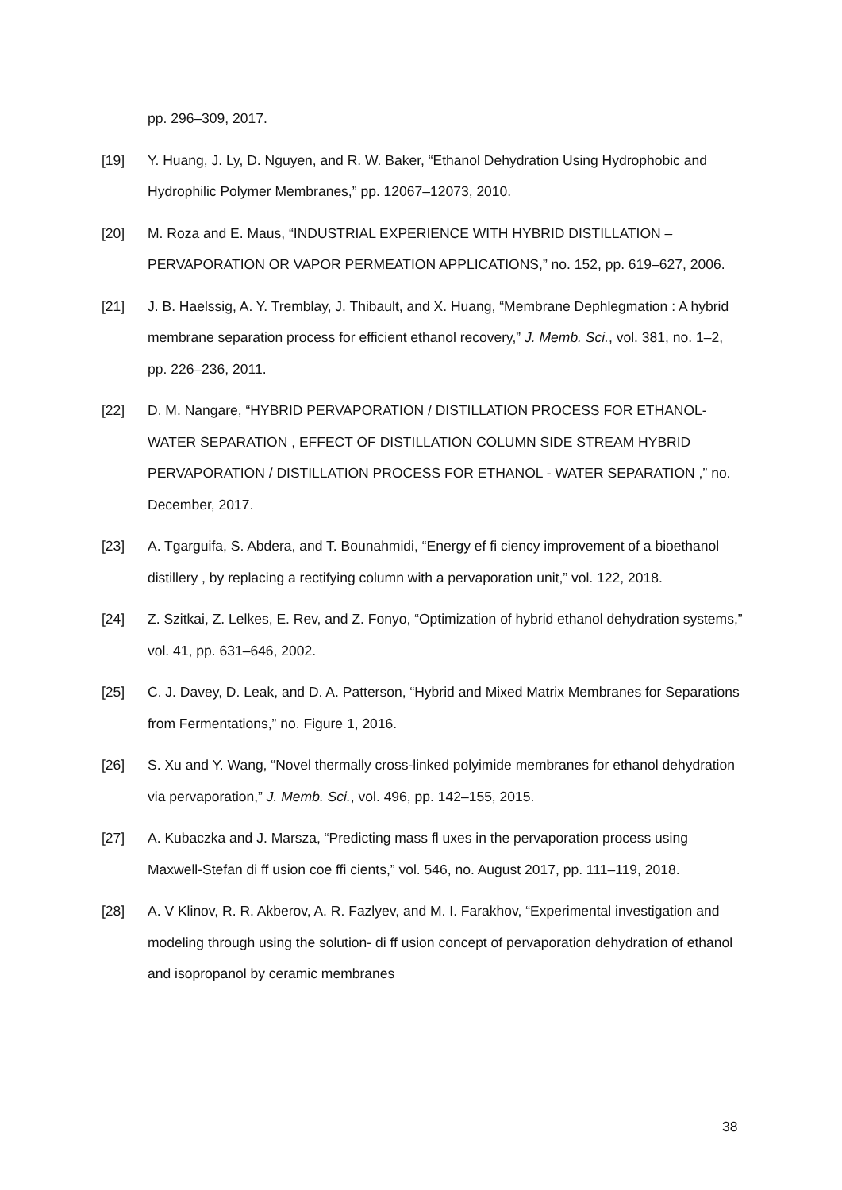pp. 296–309, 2017.
[19] Y. Huang, J. Ly, D. Nguyen, and R. W. Baker, “Ethanol Dehydration Using Hydrophobic and Hydrophilic Polymer Membranes,” pp. 12067–12073, 2010.
[20] M. Roza and E. Maus, “INDUSTRIAL EXPERIENCE WITH HYBRID DISTILLATION – PERVAPORATION OR VAPOR PERMEATION APPLICATIONS,” no. 152, pp. 619–627, 2006.
[21] J. B. Haelssig, A. Y. Tremblay, J. Thibault, and X. Huang, “Membrane Dephlegmation : A hybrid membrane separation process for efficient ethanol recovery,” J. Memb. Sci., vol. 381, no. 1–2, pp. 226–236, 2011.
[22] D. M. Nangare, “HYBRID PERVAPORATION / DISTILLATION PROCESS FOR ETHANOL-WATER SEPARATION , EFFECT OF DISTILLATION COLUMN SIDE STREAM HYBRID PERVAPORATION / DISTILLATION PROCESS FOR ETHANOL - WATER SEPARATION ,” no. December, 2017.
[23] A. Tgarguifa, S. Abdera, and T. Bounahmidi, “Energy ef fi ciency improvement of a bioethanol distillery , by replacing a rectifying column with a pervaporation unit,” vol. 122, 2018.
[24] Z. Szitkai, Z. Lelkes, E. Rev, and Z. Fonyo, “Optimization of hybrid ethanol dehydration systems,” vol. 41, pp. 631–646, 2002.
[25] C. J. Davey, D. Leak, and D. A. Patterson, “Hybrid and Mixed Matrix Membranes for Separations from Fermentations,” no. Figure 1, 2016.
[26] S. Xu and Y. Wang, “Novel thermally cross-linked polyimide membranes for ethanol dehydration via pervaporation,” J. Memb. Sci., vol. 496, pp. 142–155, 2015.
[27] A. Kubaczka and J. Marsza, “Predicting mass fl uxes in the pervaporation process using Maxwell-Stefan di ff usion coe ffi cients,” vol. 546, no. August 2017, pp. 111–119, 2018.
[28] A. V Klinov, R. R. Akberov, A. R. Fazlyev, and M. I. Farakhov, “Experimental investigation and modeling through using the solution- di ff usion concept of pervaporation dehydration of ethanol and isopropanol by ceramic membranes
38